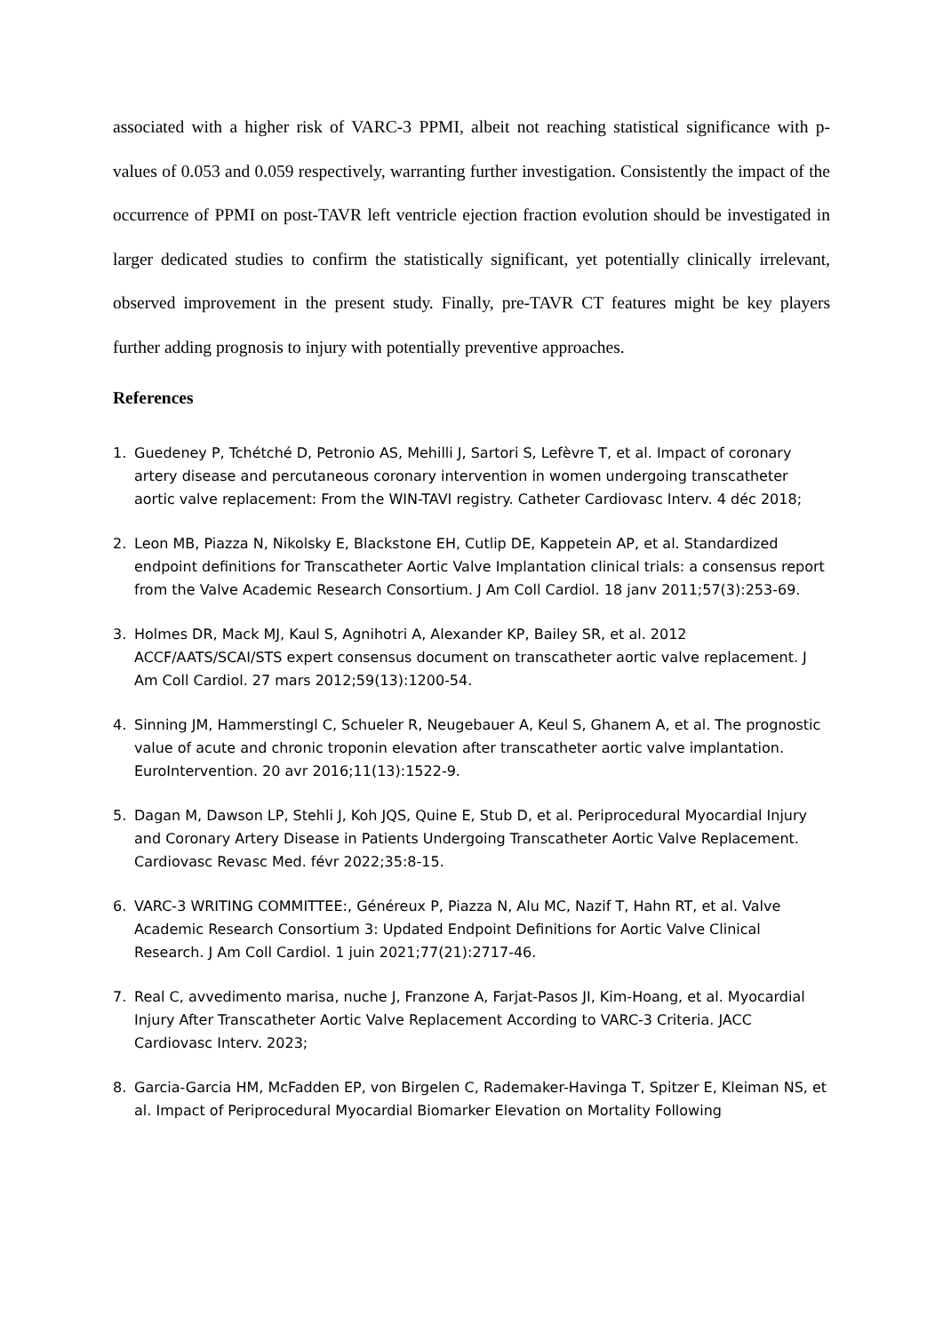associated with a higher risk of VARC-3 PPMI, albeit not reaching statistical significance with p-values of 0.053 and 0.059 respectively, warranting further investigation. Consistently the impact of the occurrence of PPMI on post-TAVR left ventricle ejection fraction evolution should be investigated in larger dedicated studies to confirm the statistically significant, yet potentially clinically irrelevant, observed improvement in the present study. Finally, pre-TAVR CT features might be key players further adding prognosis to injury with potentially preventive approaches.
References
1. Guedeney P, Tchétché D, Petronio AS, Mehilli J, Sartori S, Lefèvre T, et al. Impact of coronary artery disease and percutaneous coronary intervention in women undergoing transcatheter aortic valve replacement: From the WIN-TAVI registry. Catheter Cardiovasc Interv. 4 déc 2018;
2. Leon MB, Piazza N, Nikolsky E, Blackstone EH, Cutlip DE, Kappetein AP, et al. Standardized endpoint definitions for Transcatheter Aortic Valve Implantation clinical trials: a consensus report from the Valve Academic Research Consortium. J Am Coll Cardiol. 18 janv 2011;57(3):253‑69.
3. Holmes DR, Mack MJ, Kaul S, Agnihotri A, Alexander KP, Bailey SR, et al. 2012 ACCF/AATS/SCAI/STS expert consensus document on transcatheter aortic valve replacement. J Am Coll Cardiol. 27 mars 2012;59(13):1200‑54.
4. Sinning JM, Hammerstingl C, Schueler R, Neugebauer A, Keul S, Ghanem A, et al. The prognostic value of acute and chronic troponin elevation after transcatheter aortic valve implantation. EuroIntervention. 20 avr 2016;11(13):1522‑9.
5. Dagan M, Dawson LP, Stehli J, Koh JQS, Quine E, Stub D, et al. Periprocedural Myocardial Injury and Coronary Artery Disease in Patients Undergoing Transcatheter Aortic Valve Replacement. Cardiovasc Revasc Med. févr 2022;35:8‑15.
6. VARC-3 WRITING COMMITTEE:, Généreux P, Piazza N, Alu MC, Nazif T, Hahn RT, et al. Valve Academic Research Consortium 3: Updated Endpoint Definitions for Aortic Valve Clinical Research. J Am Coll Cardiol. 1 juin 2021;77(21):2717‑46.
7. Real C, avvedimento marisa, nuche J, Franzone A, Farjat-Pasos JI, Kim-Hoang, et al. Myocardial Injury After Transcatheter Aortic Valve Replacement According to VARC-3 Criteria. JACC Cardiovasc Interv. 2023;
8. Garcia-Garcia HM, McFadden EP, von Birgelen C, Rademaker-Havinga T, Spitzer E, Kleiman NS, et al. Impact of Periprocedural Myocardial Biomarker Elevation on Mortality Following